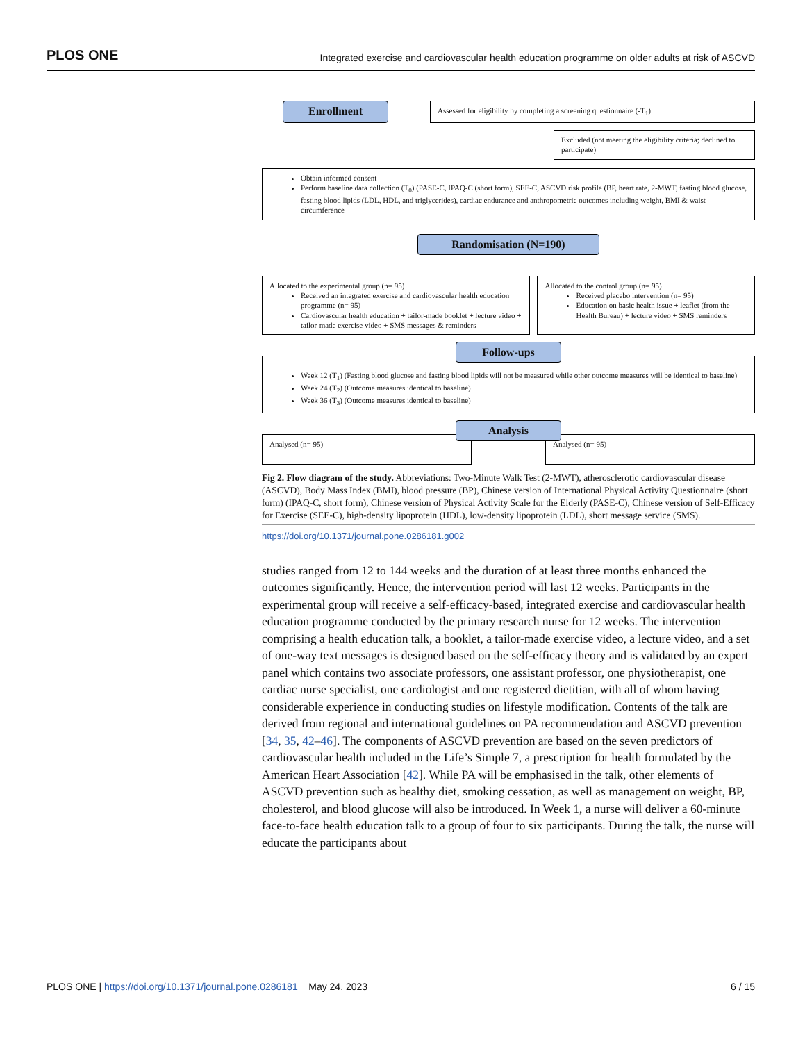PLOS ONE Integrated exercise and cardiovascular health education programme on older adults at risk of ASCVD
Enrollment
Assessed for eligibility by completing a screening questionnaire (-T<sub>1</sub>)
Excluded (not meeting the eligibility criteria; declined to participate)
Obtain informed consent
Perform baseline data collection (T<sub>0</sub>) (PASE-C, IPAQ-C (short form), SEE-C, ASCVD risk profile (BP, heart rate, 2-MWT, fasting blood glucose, fasting blood lipids (LDL, HDL, and triglycerides), cardiac endurance and anthropometric outcomes including weight, BMI & waist circumference
Randomisation (N=190)
Allocated to the experimental group (n= 95)
Received an integrated exercise and cardiovascular health education programme (n= 95)
Cardiovascular health education + tailor-made booklet + lecture video + tailor-made exercise video + SMS messages & reminders
Allocated to the control group (n= 95)
Received placebo intervention (n= 95)
Education on basic health issue + leaflet (from the Health Bureau) + lecture video + SMS reminders
Follow-ups
Week 12 (T<sub>1</sub>) (Fasting blood glucose and fasting blood lipids will not be measured while other outcome measures will be identical to baseline)
Week 24 (T<sub>2</sub>) (Outcome measures identical to baseline)
Week 36 (T<sub>3</sub>) (Outcome measures identical to baseline)
Analysis
Analysed (n= 95) Analysed (n= 95)
Fig 2. Flow diagram of the study. Abbreviations: Two-Minute Walk Test (2-MWT), atherosclerotic cardiovascular disease (ASCVD), Body Mass Index (BMI), blood pressure (BP), Chinese version of International Physical Activity Questionnaire (short form) (IPAQ-C, short form), Chinese version of Physical Activity Scale for the Elderly (PASE-C), Chinese version of Self-Efficacy for Exercise (SEE-C), high-density lipoprotein (HDL), low-density lipoprotein (LDL), short message service (SMS).
https://doi.org/10.1371/journal.pone.0286181.g002
studies ranged from 12 to 144 weeks and the duration of at least three months enhanced the outcomes significantly. Hence, the intervention period will last 12 weeks. Participants in the experimental group will receive a self-efficacy-based, integrated exercise and cardiovascular health education programme conducted by the primary research nurse for 12 weeks. The intervention comprising a health education talk, a booklet, a tailor-made exercise video, a lecture video, and a set of one-way text messages is designed based on the self-efficacy theory and is validated by an expert panel which contains two associate professors, one assistant professor, one physiotherapist, one cardiac nurse specialist, one cardiologist and one registered dietitian, with all of whom having considerable experience in conducting studies on lifestyle modification. Contents of the talk are derived from regional and international guidelines on PA recommendation and ASCVD prevention [34, 35, 42–46]. The components of ASCVD prevention are based on the seven predictors of cardiovascular health included in the Life’s Simple 7, a prescription for health formulated by the American Heart Association [42]. While PA will be emphasised in the talk, other elements of ASCVD prevention such as healthy diet, smoking cessation, as well as management on weight, BP, cholesterol, and blood glucose will also be introduced. In Week 1, a nurse will deliver a 60-minute face-to-face health education talk to a group of four to six participants. During the talk, the nurse will educate the participants about
PLOS ONE | https://doi.org/10.1371/journal.pone.0286181 May 24, 2023 6 / 15